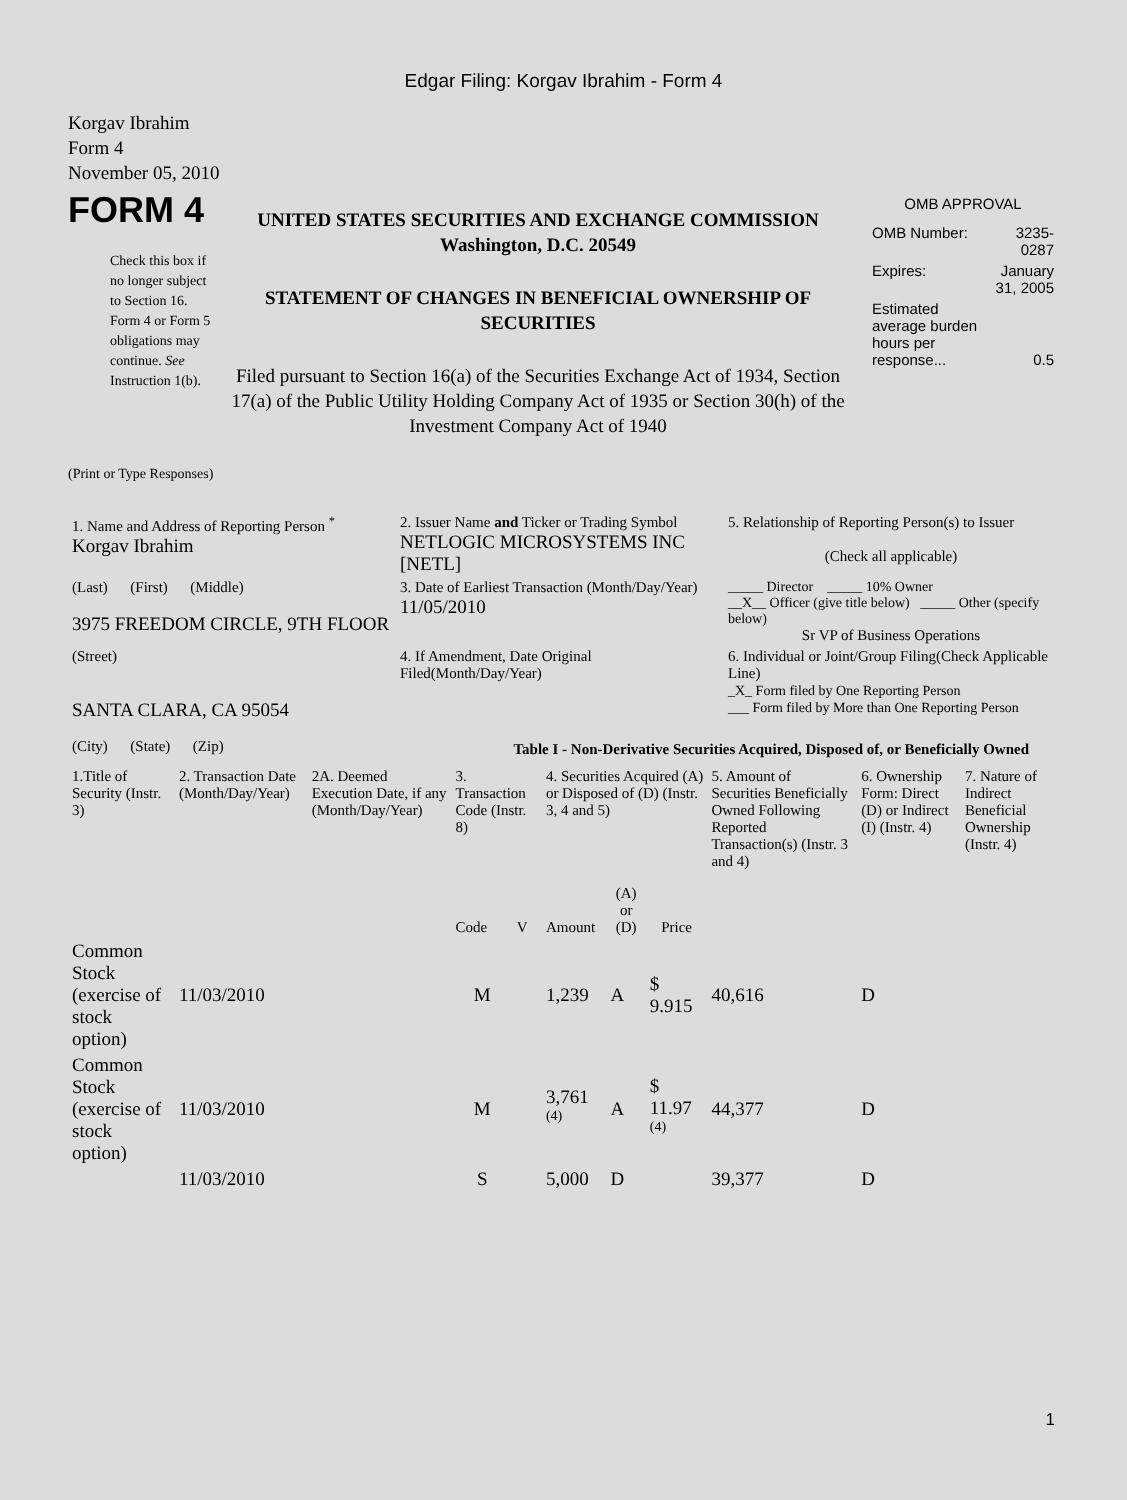Edgar Filing: Korgav Ibrahim - Form 4
Korgav Ibrahim
Form 4
November 05, 2010
FORM 4
Check this box if no longer subject to Section 16. Form 4 or Form 5 obligations may continue. See Instruction 1(b).
UNITED STATES SECURITIES AND EXCHANGE COMMISSION
Washington, D.C. 20549
STATEMENT OF CHANGES IN BENEFICIAL OWNERSHIP OF SECURITIES
Filed pursuant to Section 16(a) of the Securities Exchange Act of 1934, Section 17(a) of the Public Utility Holding Company Act of 1935 or Section 30(h) of the Investment Company Act of 1940
OMB APPROVAL
| OMB Number: | 3235-0287 |
| Expires: | January 31, 2005 |
| Estimated average burden hours per response... | 0.5 |
(Print or Type Responses)
| 1. Name and Address of Reporting Person <sup>*</sup> Korgav Ibrahim | 2. Issuer Name and Ticker or Trading Symbol NETLOGIC MICROSYSTEMS INC [NETL] | 5. Relationship of Reporting Person(s) to Issuer (Check all applicable) |
| (Last) (First) (Middle) 3975 FREEDOM CIRCLE, 9TH FLOOR | 3. Date of Earliest Transaction (Month/Day/Year) 11/05/2010 | _____ Director _____ 10% Owner __X__ Officer (give title below) _____ Other (specify below) Sr VP of Business Operations |
| (Street) SANTA CLARA, CA 95054 (City) (State) (Zip) | 4. If Amendment, Date Original Filed(Month/Day/Year) | 6. Individual or Joint/Group Filing(Check Applicable Line) _X_ Form filed by One Reporting Person ___ Form filed by More than One Reporting Person |
Table I - Non-Derivative Securities Acquired, Disposed of, or Beneficially Owned
| 1.Title of Security (Instr. 3) | 2. Transaction Date (Month/Day/Year) | 2A. Deemed Execution Date, if any (Month/Day/Year) | 3. Transaction Code (Instr. 8) | | 4. Securities Acquired (A) or Disposed of (D) (Instr. 3, 4 and 5) | | | 5. Amount of Securities Beneficially Owned Following Reported Transaction(s) (Instr. 3 and 4) | 6. Ownership Form: Direct (D) or Indirect (I) (Instr. 4) | 7. Nature of Indirect Beneficial Ownership (Instr. 4) |
| | | | Code | V | Amount | (A) or (D) | Price | | | |
| Common Stock (exercise of stock option) | 11/03/2010 | | M | | 1,239 | A | $ 9.915 | 40,616 | D | |
| Common Stock (exercise of stock option) | 11/03/2010 | | M | | 3,761 <sup>(4)</sup> | A | $ 11.97 <sup>(4)</sup> | 44,377 | D | |
| | 11/03/2010 | | S | | 5,000 | D | | 39,377 | D | |
1